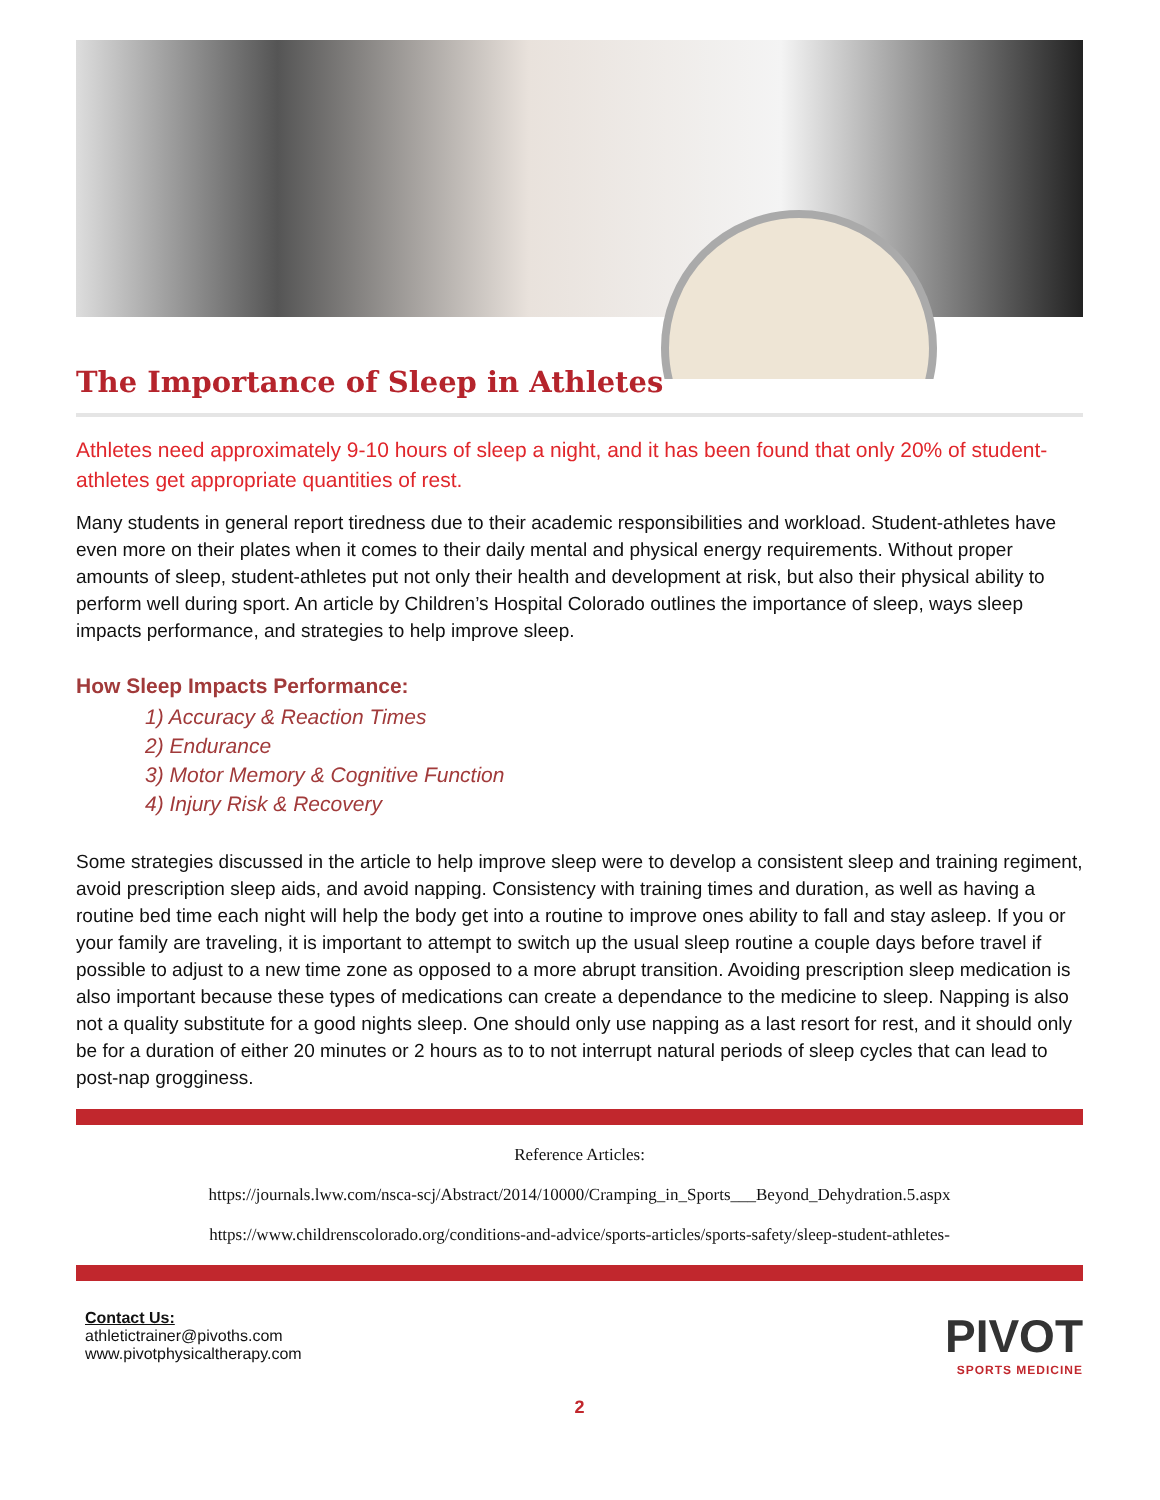The Importance of Sleep in Athletes
Athletes need approximately 9-10 hours of sleep a night, and it has been found that only 20% of student-athletes get appropriate quantities of rest.
Many students in general report tiredness due to their academic responsibilities and workload. Student-athletes have even more on their plates when it comes to their daily mental and physical energy requirements. Without proper amounts of sleep, student-athletes put not only their health and development at risk, but also their physical ability to perform well during sport. An article by Children’s Hospital Colorado outlines the importance of sleep, ways sleep impacts performance, and strategies to help improve sleep.
How Sleep Impacts Performance:
1) Accuracy & Reaction Times
2) Endurance
3) Motor Memory & Cognitive Function
4) Injury Risk & Recovery
Some strategies discussed in the article to help improve sleep were to develop a consistent sleep and training regiment, avoid prescription sleep aids, and avoid napping. Consistency with training times and duration, as well as having a routine bed time each night will help the body get into a routine to improve ones ability to fall and stay asleep. If you or your family are traveling, it is important to attempt to switch up the usual sleep routine a couple days before travel if possible to adjust to a new time zone as opposed to a more abrupt transition. Avoiding prescription sleep medication is also important because these types of medications can create a dependance to the medicine to sleep. Napping is also not a quality substitute for a good nights sleep. One should only use napping as a last resort for rest, and it should only be for a duration of either 20 minutes or 2 hours as to to not interrupt natural periods of sleep cycles that can lead to post-nap grogginess.
Reference Articles:
https://journals.lww.com/nsca-scj/Abstract/2014/10000/Cramping_in_Sports___Beyond_Dehydration.5.aspx
https://www.childrenscolorado.org/conditions-and-advice/sports-articles/sports-safety/sleep-student-athletes-
Contact Us:
athletictrainer@pivoths.com
www.pivotphysicaltherapy.com
PIVOT
SPORTS MEDICINE
2